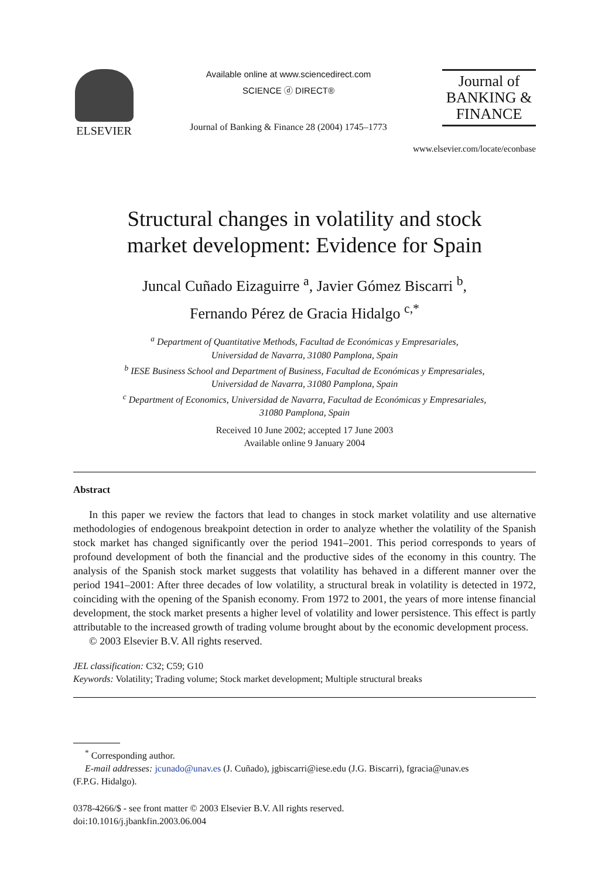ELSEVIER
Available online at www.sciencedirect.com
SCIENCE ⓓ DIRECT®
Journal of Banking & Finance 28 (2004) 1745–1773
Journal of
BANKING &
FINANCE
www.elsevier.com/locate/econbase
Structural changes in volatility and stock
market development: Evidence for Spain
Juncal Cuñado Eizaguirre <sup>a</sup>, Javier Gómez Biscarri <sup>b</sup>,
Fernando Pérez de Gracia Hidalgo <sup>c,*</sup>
<sup>a</sup> Department of Quantitative Methods, Facultad de Económicas y Empresariales,
Universidad de Navarra, 31080 Pamplona, Spain
<sup>b</sup> IESE Business School and Department of Business, Facultad de Económicas y Empresariales,
Universidad de Navarra, 31080 Pamplona, Spain
<sup>c</sup> Department of Economics, Universidad de Navarra, Facultad de Económicas y Empresariales,
31080 Pamplona, Spain
Received 10 June 2002; accepted 17 June 2003
Available online 9 January 2004
Abstract
In this paper we review the factors that lead to changes in stock market volatility and use alternative methodologies of endogenous breakpoint detection in order to analyze whether the volatility of the Spanish stock market has changed significantly over the period 1941–2001. This period corresponds to years of profound development of both the financial and the productive sides of the economy in this country. The analysis of the Spanish stock market suggests that volatility has behaved in a different manner over the period 1941–2001: After three decades of low volatility, a structural break in volatility is detected in 1972, coinciding with the opening of the Spanish economy. From 1972 to 2001, the years of more intense financial development, the stock market presents a higher level of volatility and lower persistence. This effect is partly attributable to the increased growth of trading volume brought about by the economic development process.
© 2003 Elsevier B.V. All rights reserved.
JEL classification: C32; C59; G10
Keywords: Volatility; Trading volume; Stock market development; Multiple structural breaks
<sup>*</sup> Corresponding author.
E-mail addresses: jcunado@unav.es (J. Cuñado), jgbiscarri@iese.edu (J.G. Biscarri), fgracia@unav.es
(F.P.G. Hidalgo).
0378-4266/$ - see front matter © 2003 Elsevier B.V. All rights reserved.
doi:10.1016/j.jbankfin.2003.06.004